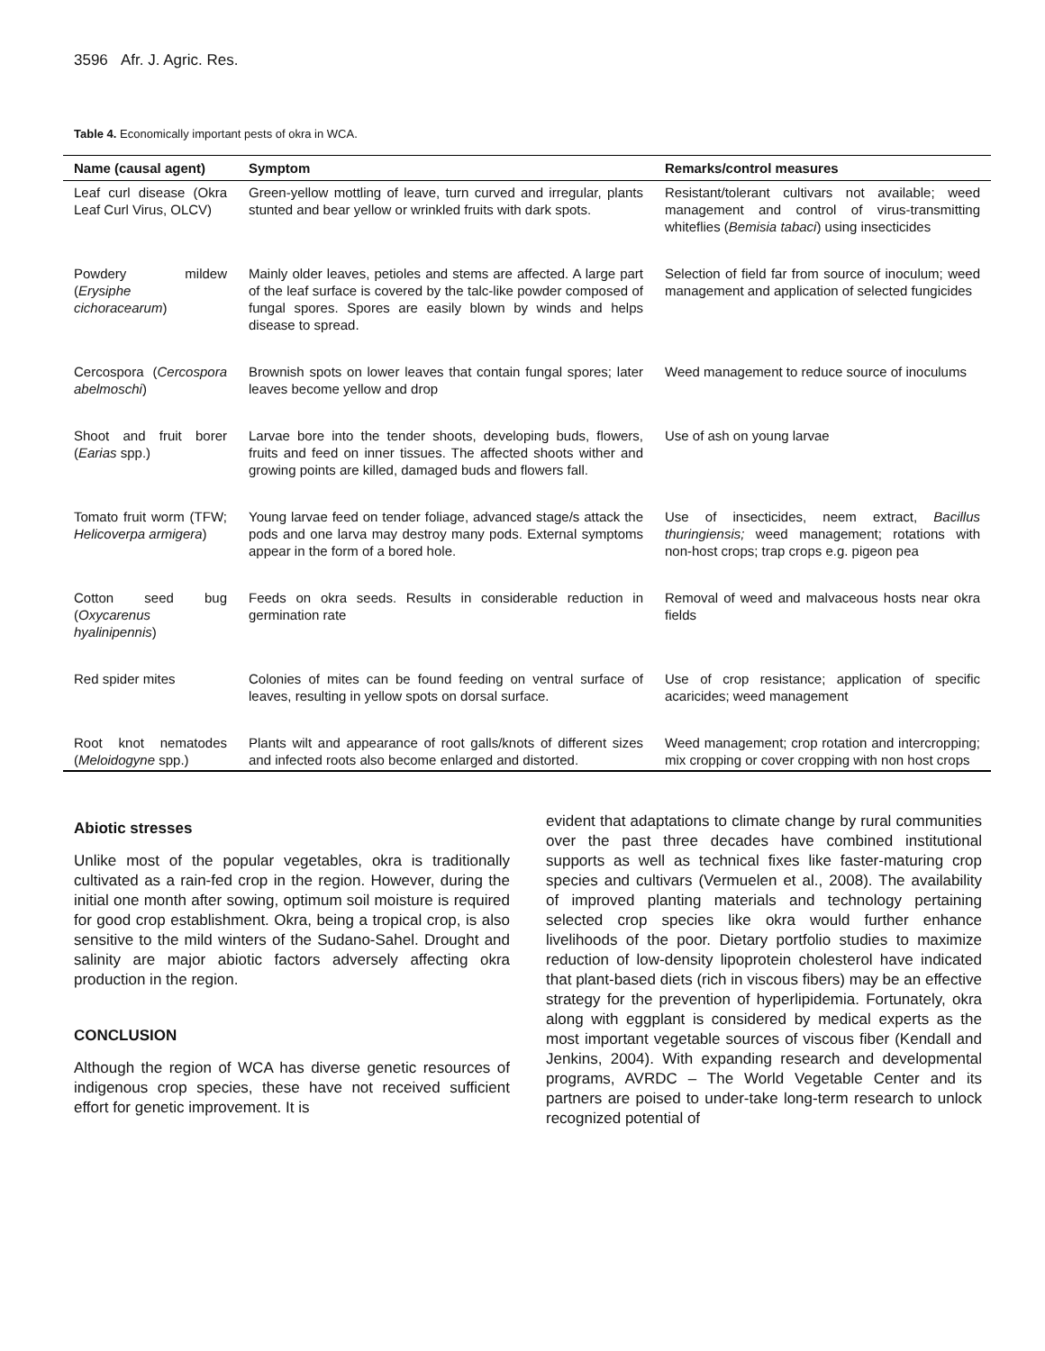3596 Afr. J. Agric. Res.
Table 4. Economically important pests of okra in WCA.
| Name (causal agent) | Symptom | Remarks/control measures |
| --- | --- | --- |
| Leaf curl disease (Okra Leaf Curl Virus, OLCV) | Green-yellow mottling of leave, turn curved and irregular, plants stunted and bear yellow or wrinkled fruits with dark spots. | Resistant/tolerant cultivars not available; weed management and control of virus-transmitting whiteflies ( Bemisia tabaci ) using insecticides |
| Powdery mildew ( Erysiphe cichoracearum ) | Mainly older leaves, petioles and stems are affected. A large part of the leaf surface is covered by the talc-like powder composed of fungal spores. Spores are easily blown by winds and helps disease to spread. | Selection of field far from source of inoculum; weed management and application of selected fungicides |
| Cercospora ( Cercospora abelmoschi ) | Brownish spots on lower leaves that contain fungal spores; later leaves become yellow and drop | Weed management to reduce source of inoculums |
| Shoot and fruit borer ( Earias spp.) | Larvae bore into the tender shoots, developing buds, flowers, fruits and feed on inner tissues. The affected shoots wither and growing points are killed, damaged buds and flowers fall. | Use of ash on young larvae |
| Tomato fruit worm (TFW; Helicoverpa armigera ) | Young larvae feed on tender foliage, advanced stage/s attack the pods and one larva may destroy many pods. External symptoms appear in the form of a bored hole. | Use of insecticides, neem extract, Bacillus thuringiensis; weed management; rotations with non-host crops; trap crops e.g. pigeon pea |
| Cotton seed bug ( Oxycarenus hyalinipennis ) | Feeds on okra seeds. Results in considerable reduction in germination rate | Removal of weed and malvaceous hosts near okra fields |
| Red spider mites | Colonies of mites can be found feeding on ventral surface of leaves, resulting in yellow spots on dorsal surface. | Use of crop resistance; application of specific acaricides; weed management |
| Root knot nematodes ( Meloidogyne spp.) | Plants wilt and appearance of root galls/knots of different sizes and infected roots also become enlarged and distorted. | Weed management; crop rotation and intercropping; mix cropping or cover cropping with non host crops |
Abiotic stresses
Unlike most of the popular vegetables, okra is traditionally cultivated as a rain-fed crop in the region. However, during the initial one month after sowing, optimum soil moisture is required for good crop establishment. Okra, being a tropical crop, is also sensitive to the mild winters of the Sudano-Sahel. Drought and salinity are major abiotic factors adversely affecting okra production in the region.
CONCLUSION
Although the region of WCA has diverse genetic resources of indigenous crop species, these have not received sufficient effort for genetic improvement. It is
evident that adaptations to climate change by rural communities over the past three decades have combined institutional supports as well as technical fixes like faster-maturing crop species and cultivars (Vermuelen et al., 2008). The availability of improved planting materials and technology pertaining selected crop species like okra would further enhance livelihoods of the poor. Dietary portfolio studies to maximize reduction of low-density lipoprotein cholesterol have indicated that plant-based diets (rich in viscous fibers) may be an effective strategy for the prevention of hyperlipidemia. Fortunately, okra along with eggplant is considered by medical experts as the most important vegetable sources of viscous fiber (Kendall and Jenkins, 2004). With expanding research and developmental programs, AVRDC – The World Vegetable Center and its partners are poised to under-take long-term research to unlock recognized potential of